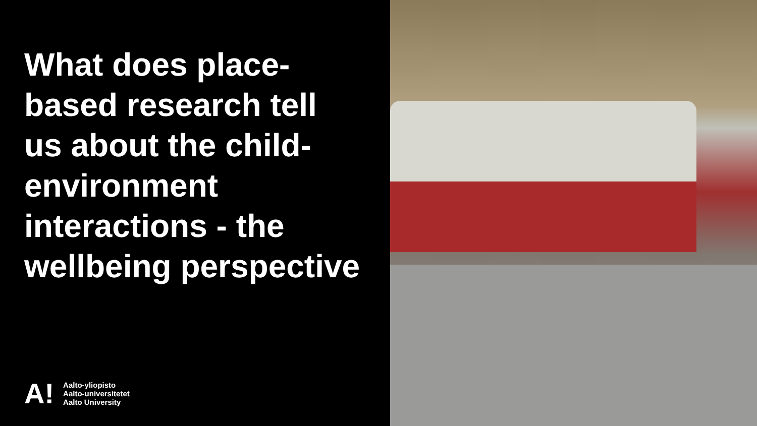What does place-
based research tell
us about the child-
environment
interactions - the
wellbeing perspective
A!
Aalto-yliopisto
Aalto-universitetet
Aalto University